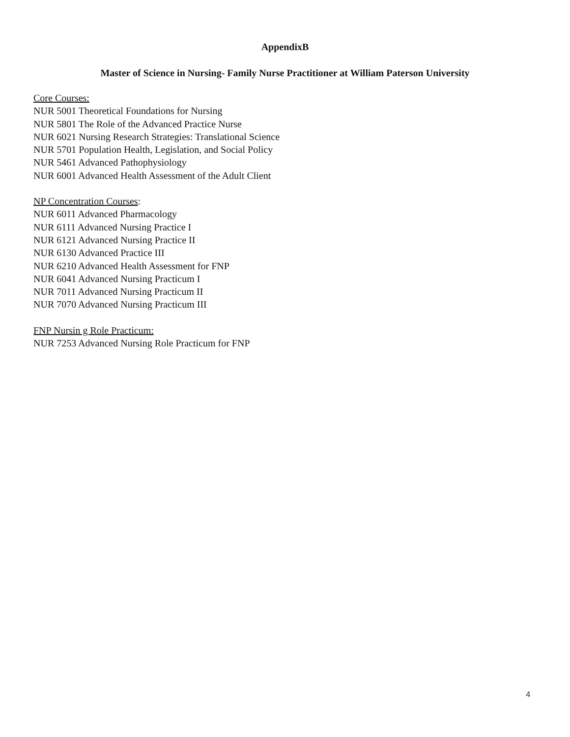AppendixB
Master of Science in Nursing- Family Nurse Practitioner at William Paterson University
Core Courses:
NUR 5001 Theoretical Foundations for Nursing
NUR 5801 The Role of the Advanced Practice Nurse
NUR 6021 Nursing Research Strategies: Translational Science
NUR 5701 Population Health, Legislation, and Social Policy
NUR 5461 Advanced Pathophysiology
NUR 6001 Advanced Health Assessment of the Adult Client
NP Concentration Courses:
NUR 6011 Advanced Pharmacology
NUR 6111 Advanced Nursing Practice I
NUR 6121 Advanced Nursing Practice II
NUR 6130 Advanced Practice III
NUR 6210 Advanced Health Assessment for FNP
NUR 6041 Advanced Nursing Practicum I
NUR 7011 Advanced Nursing Practicum II
NUR 7070 Advanced Nursing Practicum III
FNP Nursin g Role Practicum:
NUR 7253 Advanced Nursing Role Practicum for FNP
4